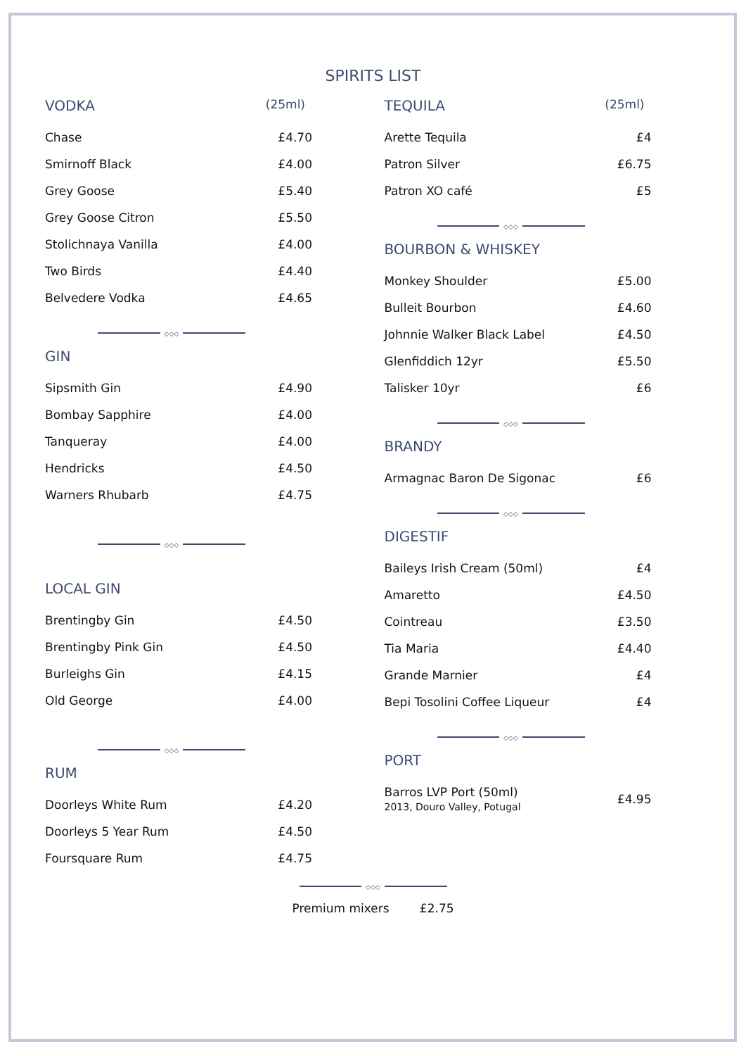SPIRITS LIST
VODKA (25ml)
| Chase | £4.70 |
| Smirnoff Black | £4.00 |
| Grey Goose | £5.40 |
| Grey Goose Citron | £5.50 |
| Stolichnaya Vanilla | £4.00 |
| Two Birds | £4.40 |
| Belvedere Vodka | £4.65 |
◇◇◇
GIN
| Sipsmith Gin | £4.90 |
| Bombay Sapphire | £4.00 |
| Tanqueray | £4.00 |
| Hendricks | £4.50 |
| Warners Rhubarb | £4.75 |
◇◇◇
LOCAL GIN
| Brentingby Gin | £4.50 |
| Brentingby Pink Gin | £4.50 |
| Burleighs Gin | £4.15 |
| Old George | £4.00 |
◇◇◇
RUM
| Doorleys White Rum | £4.20 |
| Doorleys 5 Year Rum | £4.50 |
| Foursquare Rum | £4.75 |
TEQUILA (25ml)
| Arette Tequila | £4 |
| Patron Silver | £6.75 |
| Patron XO café | £5 |
◇◇◇
BOURBON & WHISKEY
| Monkey Shoulder | £5.00 |
| Bulleit Bourbon | £4.60 |
| Johnnie Walker Black Label | £4.50 |
| Glenfiddich 12yr | £5.50 |
| Talisker 10yr | £6 |
◇◇◇
BRANDY
| Armagnac Baron De Sigonac | £6 |
◇◇◇
DIGESTIF
| Baileys Irish Cream (50ml) | £4 |
| Amaretto | £4.50 |
| Cointreau | £3.50 |
| Tia Maria | £4.40 |
| Grande Marnier | £4 |
| Bepi Tosolini Coffee Liqueur | £4 |
◇◇◇
PORT
| Barros LVP Port (50ml) 2013, Douro Valley, Potugal | £4.95 |
◇◇◇
Premium mixers £2.75